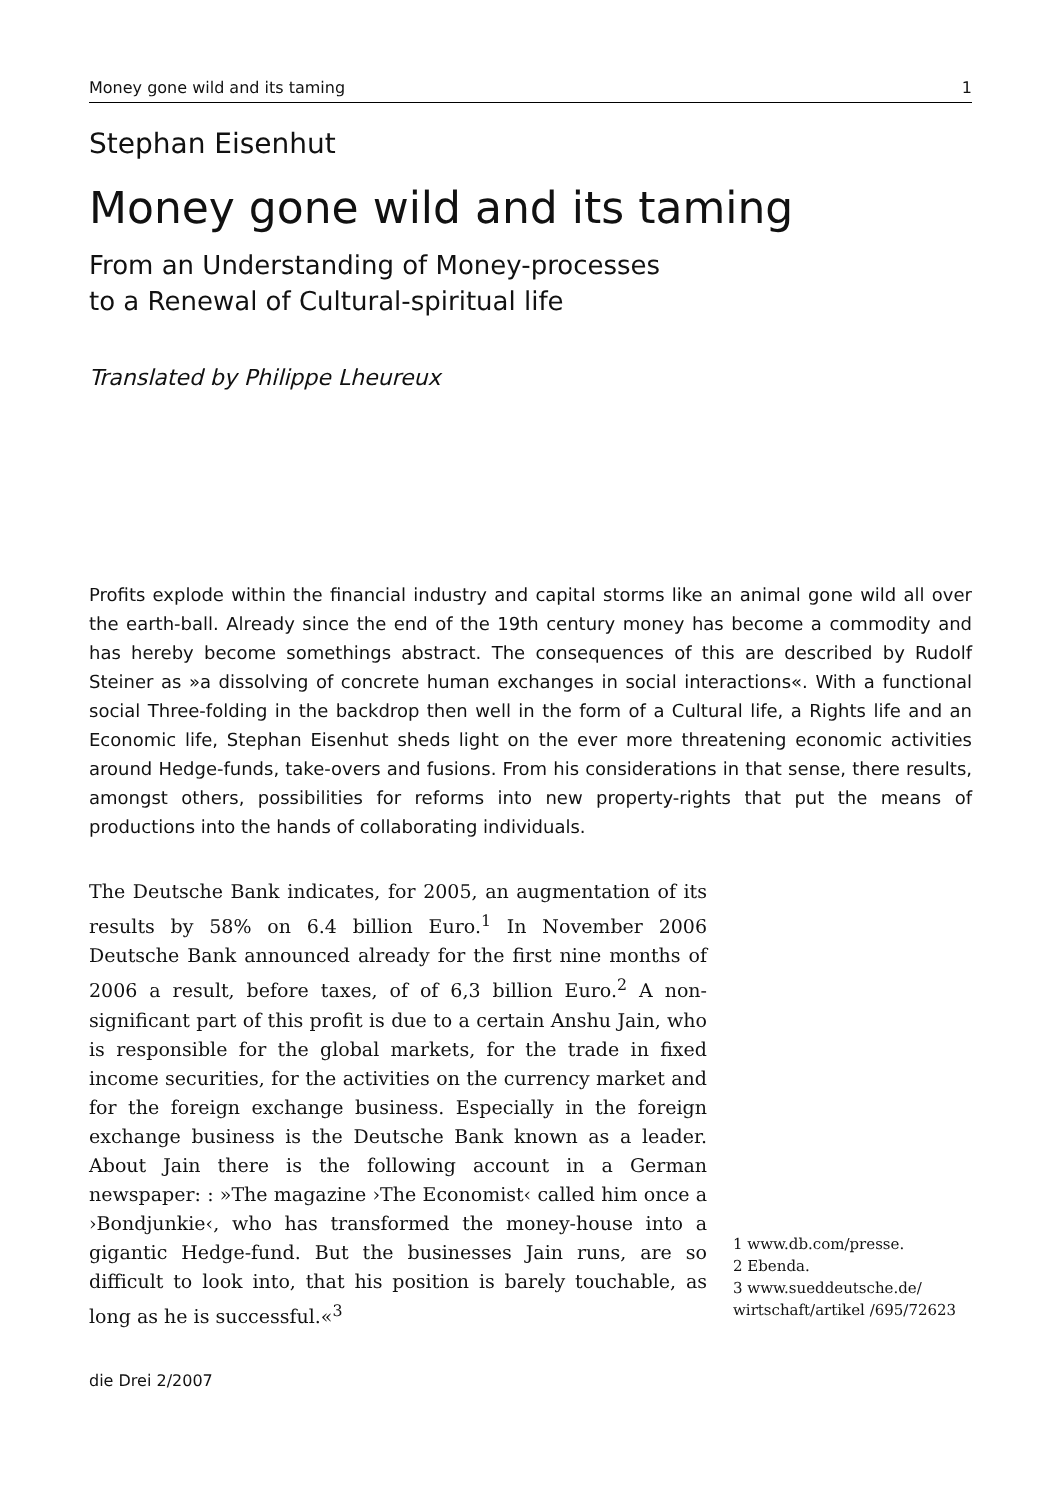Money gone wild and its taming 1
Stephan Eisenhut
Money gone wild and its taming
From an Understanding of Money-processes
to a Renewal of Cultural-spiritual life
Translated by Philippe Lheureux
Profits explode within the financial industry and capital storms like an animal gone wild all over the earth-ball. Already since the end of the 19th century money has become a commodity and has hereby become somethings abstract. The consequences of this are described by Rudolf Steiner as »a dissolving of concrete human exchanges in social interactions«. With a functional social Three-folding in the backdrop then well in the form of a Cultural life, a Rights life and an Economic life, Stephan Eisenhut sheds light on the ever more threatening economic activities around Hedge-funds, take-overs and fusions. From his considerations in that sense, there results, amongst others, possibilities for reforms into new property-rights that put the means of productions into the hands of collaborating individuals.
The Deutsche Bank indicates, for 2005, an augmentation of its results by 58% on 6.4 billion Euro.<sup>1</sup> In November 2006 Deutsche Bank announced already for the first nine months of 2006 a result, before taxes, of of 6,3 billion Euro.<sup>2</sup> A non-significant part of this profit is due to a certain Anshu Jain, who is responsible for the global markets, for the trade in fixed income securities, for the activities on the currency market and for the foreign exchange business. Especially in the foreign exchange business is the Deutsche Bank known as a leader. About Jain there is the following account in a German newspaper: : »The magazine ›The Economist‹ called him once a ›Bondjunkie‹, who has transformed the money-house into a gigantic Hedge-fund. But the businesses Jain runs, are so difficult to look into, that his position is barely touchable, as long as he is successful.«<sup>3</sup>
1 www.db.com/presse.
2 Ebenda.
3 www.sueddeutsche.de/
wirtschaft/artikel /695/72623
die Drei 2/2007